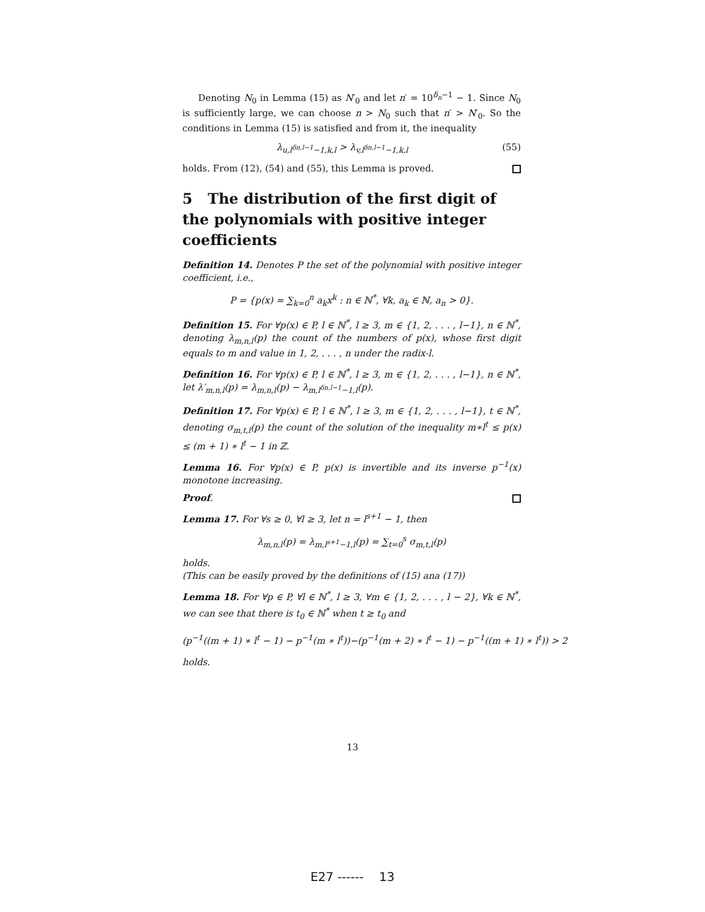Denoting N<sub>0</sub> in Lemma (15) as N′<sub>0</sub> and let n′ = 10<sup>δ<sub>n</sub>−1</sup> − 1. Since N<sub>0</sub> is sufficiently large, we can choose n > N<sub>0</sub> such that n′ > N′<sub>0</sub>. So the conditions in Lemma (15) is satisfied and from it, the inequality
λ<sub>u,l<sup>δn,l−1</sup>−1,k,l</sub> > λ<sub>v,l<sup>δn,l−1</sup>−1,k,l</sub> (55)
holds. From (12), (54) and (55), this Lemma is proved.
5 The distribution of the first digit of the polynomials with positive integer coefficients
Definition 14. Denotes P the set of the polynomial with positive integer coefficient, i.e.,
P = {p(x) = ∑<sub>k=0</sub><sup>n</sup> a<sub>k</sub>x<sup>k</sup> : n ∈ ℕ<sup>*</sup>, ∀k, a<sub>k</sub> ∈ ℕ, a<sub>n</sub> > 0}.
Definition 15. For ∀p(x) ∈ P, l ∈ ℕ<sup>*</sup>, l ≥ 3, m ∈ {1, 2, . . . , l−1}, n ∈ ℕ<sup>*</sup>, denoting λ<sub>m,n,l</sub>(p) the count of the numbers of p(x), whose first digit equals to m and value in 1, 2, . . . , n under the radix-l.
Definition 16. For ∀p(x) ∈ P, l ∈ ℕ<sup>*</sup>, l ≥ 3, m ∈ {1, 2, . . . , l−1}, n ∈ ℕ<sup>*</sup>, let λ′<sub>m,n,l</sub>(p) = λ<sub>m,n,l</sub>(p) − λ<sub>m,l<sup>δn,l−1</sup>−1,l</sub>(p).
Definition 17. For ∀p(x) ∈ P, l ∈ ℕ<sup>*</sup>, l ≥ 3, m ∈ {1, 2, . . . , l−1}, t ∈ ℕ<sup>*</sup>, denoting σ<sub>m,t,l</sub>(p) the count of the solution of the inequality m∗l<sup>t</sup> ≤ p(x) ≤ (m + 1) ∗ l<sup>t</sup> − 1 in ℤ.
Lemma 16. For ∀p(x) ∈ P, p(x) is invertible and its inverse p<sup>−1</sup>(x) monotone increasing.
Proof.
Lemma 17. For ∀s ≥ 0, ∀l ≥ 3, let n = l<sup>s+1</sup> − 1, then
λ<sub>m,n,l</sub>(p) = λ<sub>m,l<sup>s+1</sup>−1,l</sub>(p) = ∑<sub>t=0</sub><sup>s</sup> σ<sub>m,t,l</sub>(p)
holds.
(This can be easily proved by the definitions of (15) ana (17))
Lemma 18. For ∀p ∈ P, ∀l ∈ ℕ<sup>*</sup>, l ≥ 3, ∀m ∈ {1, 2, . . . , l − 2}, ∀k ∈ ℕ<sup>*</sup>, we can see that there is t<sub>0</sub> ∈ ℕ<sup>*</sup> when t ≥ t<sub>0</sub> and
(p<sup>−1</sup>((m + 1) ∗ l<sup>t</sup> − 1) − p<sup>−1</sup>(m ∗ l<sup>t</sup>))−(p<sup>−1</sup>(m + 2) ∗ l<sup>t</sup> − 1) − p<sup>−1</sup>((m + 1) ∗ l<sup>t</sup>)) > 2
holds.
13
E27 ------ 13